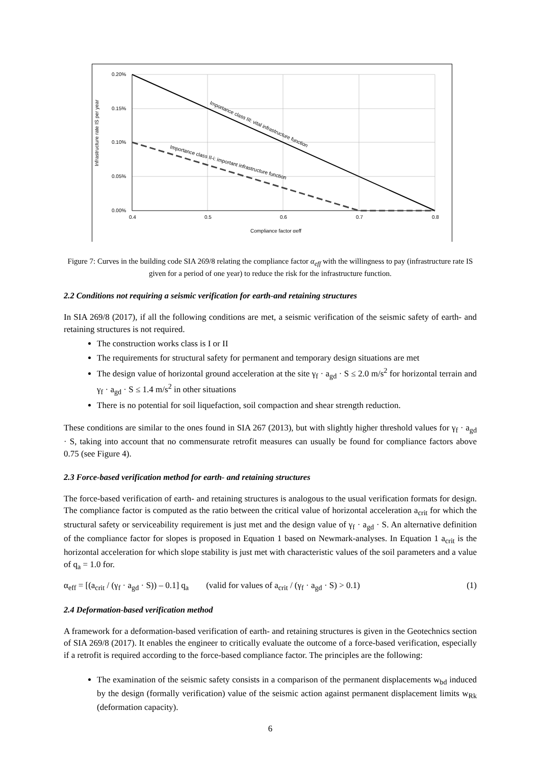0.20%
0.15%
0.10%
0.05%
0.00%
0.4
0.5
0.6
0.7
0.8
Compliance factor αeff
Infrastructure rate IS per year
Importance class III: vital infrastructure function
Importance class II-i: important infrastructure function
Figure 7: Curves in the building code SIA 269/8 relating the compliance factor α<sub>eff</sub> with the willingness to pay (infrastructure rate IS given for a period of one year) to reduce the risk for the infrastructure function.
2.2 Conditions not requiring a seismic verification for earth-and retaining structures
In SIA 269/8 (2017), if all the following conditions are met, a seismic verification of the seismic safety of earth- and retaining structures is not required.
The construction works class is I or II
The requirements for structural safety for permanent and temporary design situations are met
The design value of horizontal ground acceleration at the site γ<sub>f</sub> · a<sub>gd</sub> · S ≤ 2.0 m/s<sup>2</sup> for horizontal terrain and γ<sub>f</sub> · a<sub>gd</sub> · S ≤ 1.4 m/s<sup>2</sup> in other situations
There is no potential for soil liquefaction, soil compaction and shear strength reduction.
These conditions are similar to the ones found in SIA 267 (2013), but with slightly higher threshold values for γ<sub>f</sub> · a<sub>gd</sub> · S, taking into account that no commensurate retrofit measures can usually be found for compliance factors above 0.75 (see Figure 4).
2.3 Force-based verification method for earth- and retaining structures
The force-based verification of earth- and retaining structures is analogous to the usual verification formats for design. The compliance factor is computed as the ratio between the critical value of horizontal acceleration a<sub>crit</sub> for which the structural safety or serviceability requirement is just met and the design value of γ<sub>f</sub> · a<sub>gd</sub> · S. An alternative definition of the compliance factor for slopes is proposed in Equation 1 based on Newmark-analyses. In Equation 1 a<sub>crit</sub> is the horizontal acceleration for which slope stability is just met with characteristic values of the soil parameters and a value of q<sub>a</sub> = 1.0 for.
α<sub>eff</sub> = [(a<sub>crit</sub> / (γ<sub>f</sub> · a<sub>gd</sub> · S)) – 0.1] q<sub>a</sub> (valid for values of a<sub>crit</sub> / (γ<sub>f</sub> · a<sub>gd</sub> · S) > 0.1) (1)
2.4 Deformation-based verification method
A framework for a deformation-based verification of earth- and retaining structures is given in the Geotechnics section of SIA 269/8 (2017). It enables the engineer to critically evaluate the outcome of a force-based verification, especially if a retrofit is required according to the force-based compliance factor. The principles are the following:
The examination of the seismic safety consists in a comparison of the permanent displacements w<sub>bd</sub> induced by the design (formally verification) value of the seismic action against permanent displacement limits w<sub>Rk</sub> (deformation capacity).
6